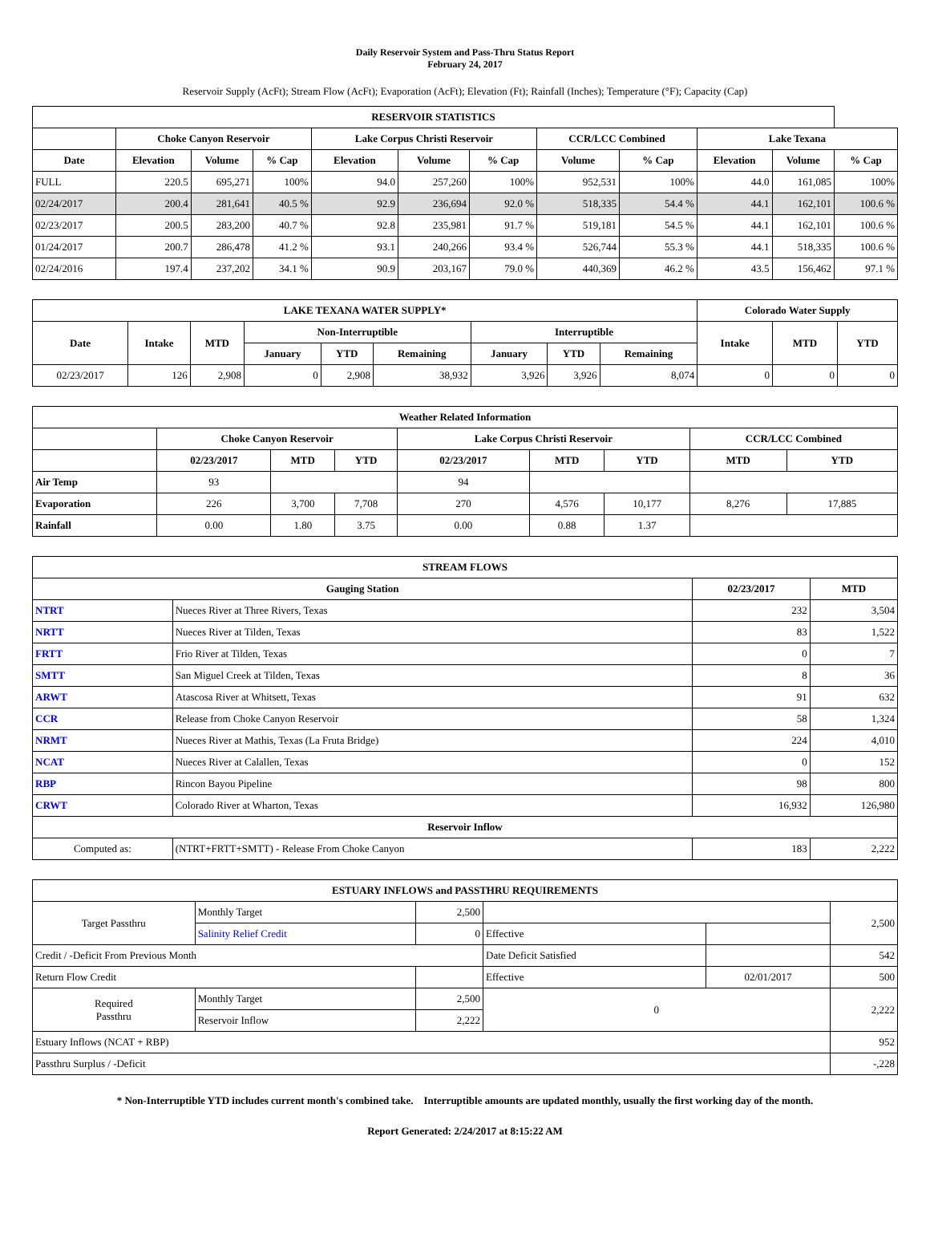Daily Reservoir System and Pass-Thru Status Report
February 24, 2017
Reservoir Supply (AcFt); Stream Flow (AcFt); Evaporation (AcFt); Elevation (Ft); Rainfall (Inches); Temperature (°F); Capacity (Cap)
| RESERVOIR STATISTICS | | | | | | | | | | | |
| --- | --- | --- | --- | --- | --- | --- | --- | --- | --- | --- | --- |
| | Choke Canyon Reservoir | | | Lake Corpus Christi Reservoir | | | CCR/LCC Combined | | Lake Texana | | |
| Date | Elevation | Volume | % Cap | Elevation | Volume | % Cap | Volume | % Cap | Elevation | Volume | % Cap |
| FULL | 220.5 | 695,271 | 100% | 94.0 | 257,260 | 100% | 952,531 | 100% | 44.0 | 161,085 | 100% |
| 02/24/2017 | 200.4 | 281,641 | 40.5 % | 92.9 | 236,694 | 92.0 % | 518,335 | 54.4 % | 44.1 | 162,101 | 100.6 % |
| 02/23/2017 | 200.5 | 283,200 | 40.7 % | 92.8 | 235,981 | 91.7 % | 519,181 | 54.5 % | 44.1 | 162,101 | 100.6 % |
| 01/24/2017 | 200.7 | 286,478 | 41.2 % | 93.1 | 240,266 | 93.4 % | 526,744 | 55.3 % | 44.1 | 518,335 | 100.6 % |
| 02/24/2016 | 197.4 | 237,202 | 34.1 % | 90.9 | 203,167 | 79.0 % | 440,369 | 46.2 % | 43.5 | 156,462 | 97.1 % |
| LAKE TEXANA WATER SUPPLY* | | | | | | | | | Colorado Water Supply | | |
| --- | --- | --- | --- | --- | --- | --- | --- | --- | --- | --- | --- |
| Date | Intake | MTD | Non-Interruptible | | | Interruptible | | | Intake | MTD | YTD |
| | | | January | YTD | Remaining | January | YTD | Remaining | | | |
| 02/23/2017 | 126 | 2,908 | 0 | 2,908 | 38,932 | 3,926 | 3,926 | 8,074 | 0 | 0 | 0 |
| Weather Related Information | | | | | | | | |
| --- | --- | --- | --- | --- | --- | --- | --- | --- |
| | Choke Canyon Reservoir | | | Lake Corpus Christi Reservoir | | | CCR/LCC Combined | |
| | 02/23/2017 | MTD | YTD | 02/23/2017 | MTD | YTD | MTD | YTD |
| Air Temp | 93 | | | 94 | | | | |
| Evaporation | 226 | 3,700 | 7,708 | 270 | 4,576 | 10,177 | 8,276 | 17,885 |
| Rainfall | 0.00 | 1.80 | 3.75 | 0.00 | 0.88 | 1.37 | | |
| STREAM FLOWS | | | |
| --- | --- | --- | --- |
| Gauging Station | | 02/23/2017 | MTD |
| NTRT | Nueces River at Three Rivers, Texas | 232 | 3,504 |
| NRTT | Nueces River at Tilden, Texas | 83 | 1,522 |
| FRTT | Frio River at Tilden, Texas | 0 | 7 |
| SMTT | San Miguel Creek at Tilden, Texas | 8 | 36 |
| ARWT | Atascosa River at Whitsett, Texas | 91 | 632 |
| CCR | Release from Choke Canyon Reservoir | 58 | 1,324 |
| NRMT | Nueces River at Mathis, Texas (La Fruta Bridge) | 224 | 4,010 |
| NCAT | Nueces River at Calallen, Texas | 0 | 152 |
| RBP | Rincon Bayou Pipeline | 98 | 800 |
| CRWT | Colorado River at Wharton, Texas | 16,932 | 126,980 |
| Reservoir Inflow | | | |
| Computed as: | (NTRT+FRTT+SMTT) - Release From Choke Canyon | 183 | 2,222 |
| ESTUARY INFLOWS and PASSTHRU REQUIREMENTS | | | | | |
| --- | --- | --- | --- | --- | --- |
| Target Passthru | Monthly Target | 2,500 | | | 2,500 |
| | Salinity Relief Credit | 0 | Effective | | |
| Credit / -Deficit From Previous Month | | | Date Deficit Satisfied | | 542 |
| Return Flow Credit | | | Effective | 02/01/2017 | 500 |
| Required Passthru | Monthly Target | 2,500 | 0 | | 2,222 |
| | Reservoir Inflow | 2,222 | | | |
| Estuary Inflows (NCAT + RBP) | | | | | 952 |
| Passthru Surplus / -Deficit | | | | | -,228 |
* Non-Interruptible YTD includes current month's combined take. Interruptible amounts are updated monthly, usually the first working day of the month.
Report Generated: 2/24/2017 at 8:15:22 AM